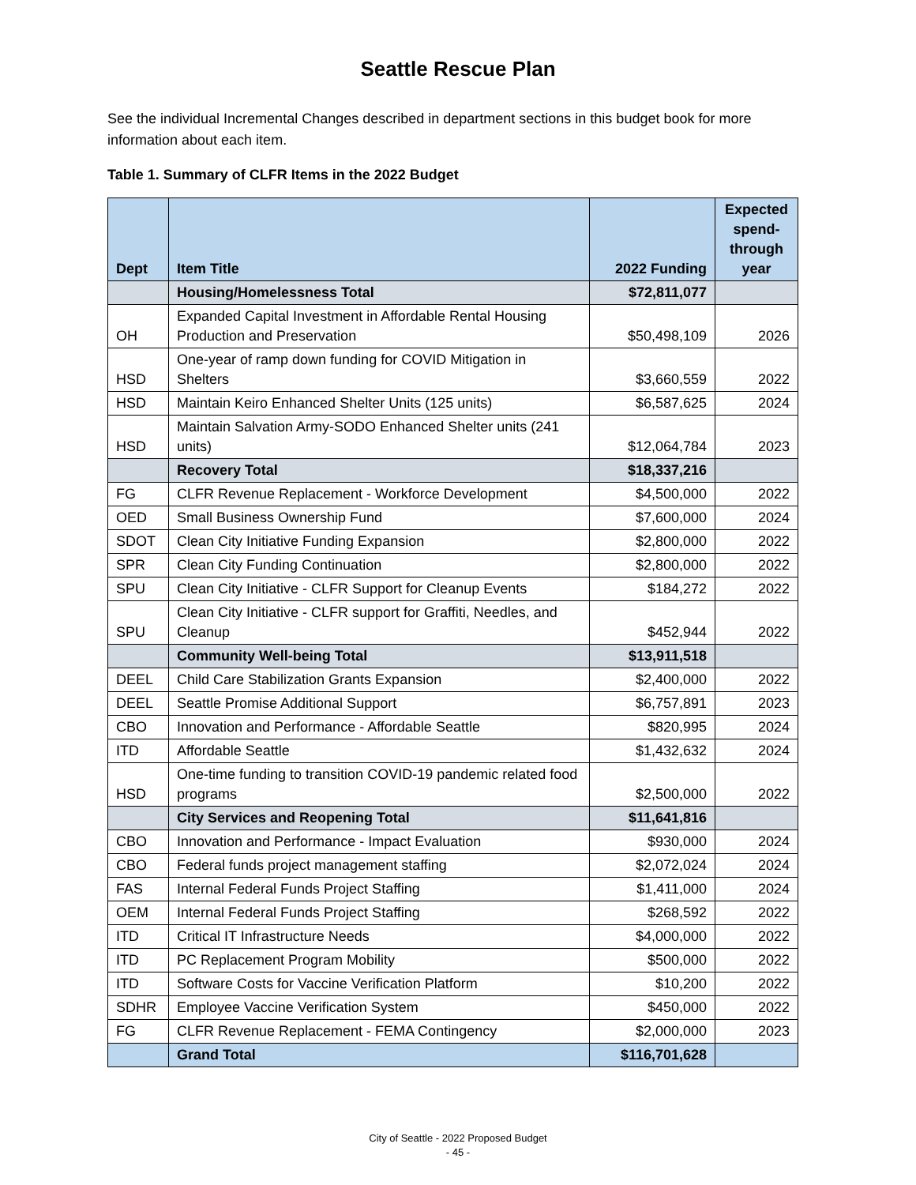Seattle Rescue Plan
See the individual Incremental Changes described in department sections in this budget book for more information about each item.
Table 1. Summary of CLFR Items in the 2022 Budget
| Dept | Item Title | 2022 Funding | Expected spend-through year |
| --- | --- | --- | --- |
| | Housing/Homelessness Total | $72,811,077 | |
| OH | Expanded Capital Investment in Affordable Rental Housing Production and Preservation | $50,498,109 | 2026 |
| HSD | One-year of ramp down funding for COVID Mitigation in Shelters | $3,660,559 | 2022 |
| HSD | Maintain Keiro Enhanced Shelter Units (125 units) | $6,587,625 | 2024 |
| HSD | Maintain Salvation Army-SODO Enhanced Shelter units (241 units) | $12,064,784 | 2023 |
| | Recovery Total | $18,337,216 | |
| FG | CLFR Revenue Replacement - Workforce Development | $4,500,000 | 2022 |
| OED | Small Business Ownership Fund | $7,600,000 | 2024 |
| SDOT | Clean City Initiative Funding Expansion | $2,800,000 | 2022 |
| SPR | Clean City Funding Continuation | $2,800,000 | 2022 |
| SPU | Clean City Initiative - CLFR Support for Cleanup Events | $184,272 | 2022 |
| SPU | Clean City Initiative - CLFR support for Graffiti, Needles, and Cleanup | $452,944 | 2022 |
| | Community Well-being Total | $13,911,518 | |
| DEEL | Child Care Stabilization Grants Expansion | $2,400,000 | 2022 |
| DEEL | Seattle Promise Additional Support | $6,757,891 | 2023 |
| CBO | Innovation and Performance - Affordable Seattle | $820,995 | 2024 |
| ITD | Affordable Seattle | $1,432,632 | 2024 |
| HSD | One-time funding to transition COVID-19 pandemic related food programs | $2,500,000 | 2022 |
| | City Services and Reopening Total | $11,641,816 | |
| CBO | Innovation and Performance - Impact Evaluation | $930,000 | 2024 |
| CBO | Federal funds project management staffing | $2,072,024 | 2024 |
| FAS | Internal Federal Funds Project Staffing | $1,411,000 | 2024 |
| OEM | Internal Federal Funds Project Staffing | $268,592 | 2022 |
| ITD | Critical IT Infrastructure Needs | $4,000,000 | 2022 |
| ITD | PC Replacement Program Mobility | $500,000 | 2022 |
| ITD | Software Costs for Vaccine Verification Platform | $10,200 | 2022 |
| SDHR | Employee Vaccine Verification System | $450,000 | 2022 |
| FG | CLFR Revenue Replacement - FEMA Contingency | $2,000,000 | 2023 |
| | Grand Total | $116,701,628 | |
City of Seattle - 2022 Proposed Budget
- 45 -